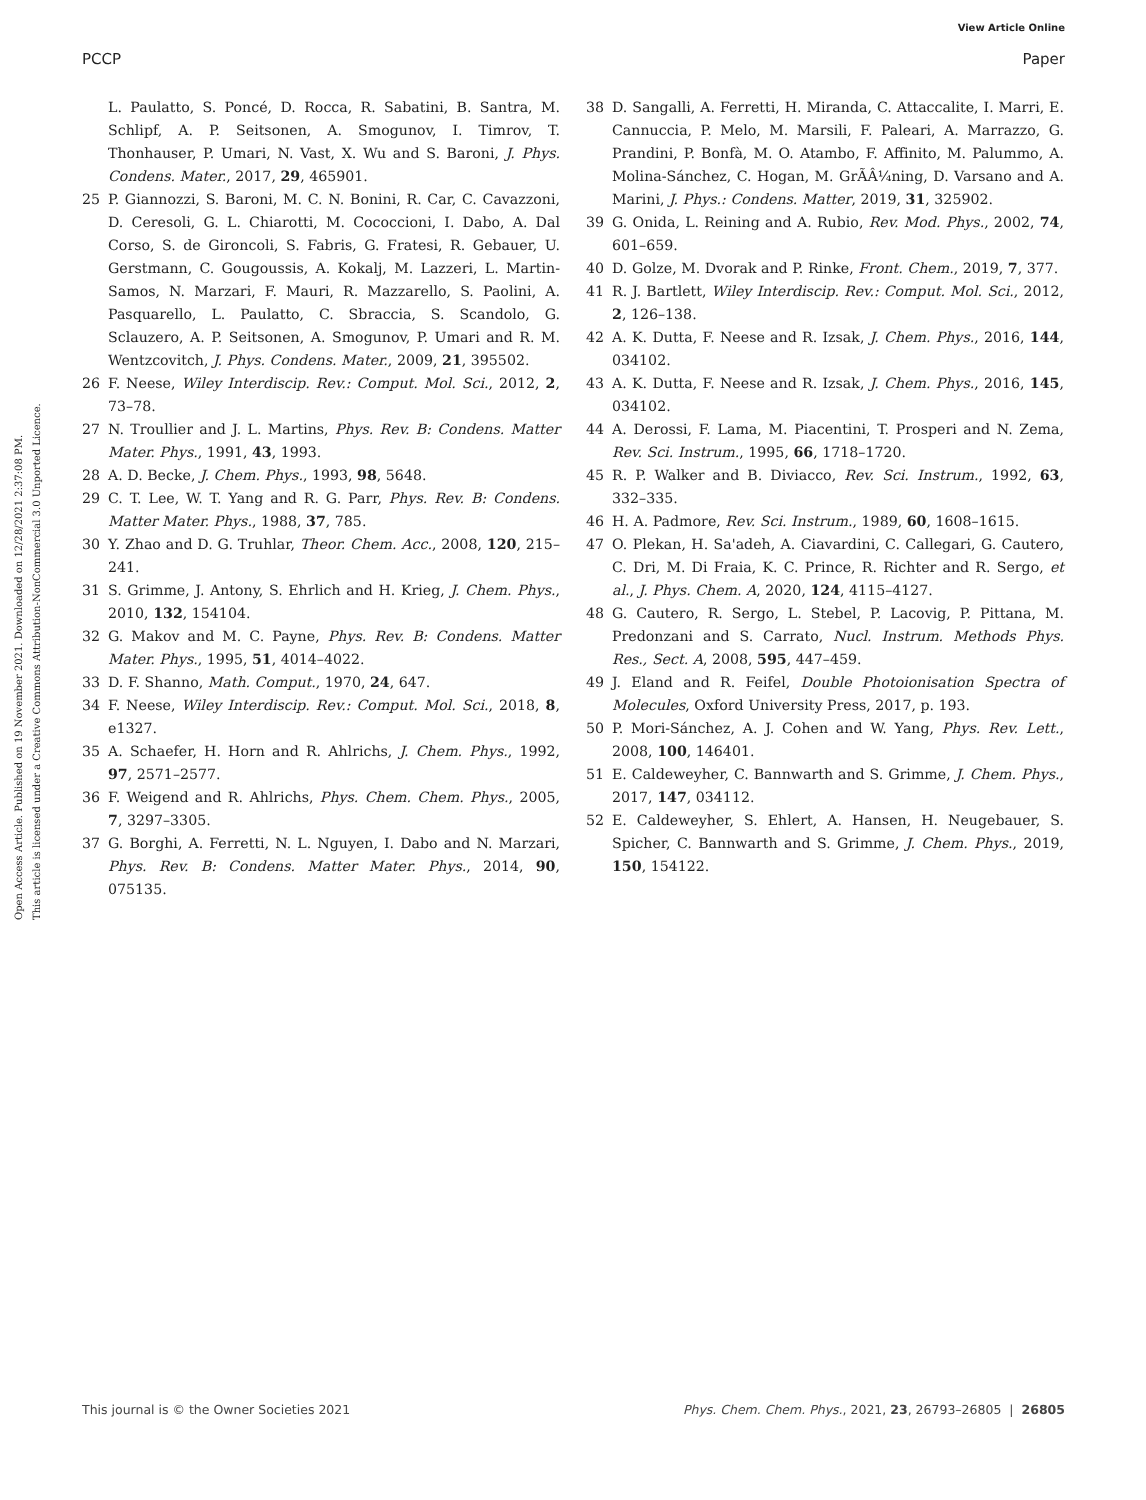View Article Online
PCCP Paper
Open Access Article. Published on 19 November 2021. Downloaded on 12/28/2021 2:37:08 PM.
This article is licensed under a Creative Commons Attribution-NonCommercial 3.0 Unported Licence.
L. Paulatto, S. Poncé, D. Rocca, R. Sabatini, B. Santra, M. Schlipf, A. P. Seitsonen, A. Smogunov, I. Timrov, T. Thonhauser, P. Umari, N. Vast, X. Wu and S. Baroni, J. Phys. Condens. Mater., 2017, 29, 465901.
25 P. Giannozzi, S. Baroni, M. C. N. Bonini, R. Car, C. Cavazzoni, D. Ceresoli, G. L. Chiarotti, M. Cococcioni, I. Dabo, A. Dal Corso, S. de Gironcoli, S. Fabris, G. Fratesi, R. Gebauer, U. Gerstmann, C. Gougoussis, A. Kokalj, M. Lazzeri, L. Martin-Samos, N. Marzari, F. Mauri, R. Mazzarello, S. Paolini, A. Pasquarello, L. Paulatto, C. Sbraccia, S. Scandolo, G. Sclauzero, A. P. Seitsonen, A. Smogunov, P. Umari and R. M. Wentzcovitch, J. Phys. Condens. Mater., 2009, 21, 395502.
26 F. Neese, Wiley Interdiscip. Rev.: Comput. Mol. Sci., 2012, 2, 73–78.
27 N. Troullier and J. L. Martins, Phys. Rev. B: Condens. Matter Mater. Phys., 1991, 43, 1993.
28 A. D. Becke, J. Chem. Phys., 1993, 98, 5648.
29 C. T. Lee, W. T. Yang and R. G. Parr, Phys. Rev. B: Condens. Matter Mater. Phys., 1988, 37, 785.
30 Y. Zhao and D. G. Truhlar, Theor. Chem. Acc., 2008, 120, 215–241.
31 S. Grimme, J. Antony, S. Ehrlich and H. Krieg, J. Chem. Phys., 2010, 132, 154104.
32 G. Makov and M. C. Payne, Phys. Rev. B: Condens. Matter Mater. Phys., 1995, 51, 4014–4022.
33 D. F. Shanno, Math. Comput., 1970, 24, 647.
34 F. Neese, Wiley Interdiscip. Rev.: Comput. Mol. Sci., 2018, 8, e1327.
35 A. Schaefer, H. Horn and R. Ahlrichs, J. Chem. Phys., 1992, 97, 2571–2577.
36 F. Weigend and R. Ahlrichs, Phys. Chem. Chem. Phys., 2005, 7, 3297–3305.
37 G. Borghi, A. Ferretti, N. L. Nguyen, I. Dabo and N. Marzari, Phys. Rev. B: Condens. Matter Mater. Phys., 2014, 90, 075135.
38 D. Sangalli, A. Ferretti, H. Miranda, C. Attaccalite, I. Marri, E. Cannuccia, P. Melo, M. Marsili, F. Paleari, A. Marrazzo, G. Prandini, P. Bonfà, M. O. Atambo, F. Affinito, M. Palummo, A. Molina-Sánchez, C. Hogan, M. GrÃÂ¼ning, D. Varsano and A. Marini, J. Phys.: Condens. Matter, 2019, 31, 325902.
39 G. Onida, L. Reining and A. Rubio, Rev. Mod. Phys., 2002, 74, 601–659.
40 D. Golze, M. Dvorak and P. Rinke, Front. Chem., 2019, 7, 377.
41 R. J. Bartlett, Wiley Interdiscip. Rev.: Comput. Mol. Sci., 2012, 2, 126–138.
42 A. K. Dutta, F. Neese and R. Izsak, J. Chem. Phys., 2016, 144, 034102.
43 A. K. Dutta, F. Neese and R. Izsak, J. Chem. Phys., 2016, 145, 034102.
44 A. Derossi, F. Lama, M. Piacentini, T. Prosperi and N. Zema, Rev. Sci. Instrum., 1995, 66, 1718–1720.
45 R. P. Walker and B. Diviacco, Rev. Sci. Instrum., 1992, 63, 332–335.
46 H. A. Padmore, Rev. Sci. Instrum., 1989, 60, 1608–1615.
47 O. Plekan, H. Sa'adeh, A. Ciavardini, C. Callegari, G. Cautero, C. Dri, M. Di Fraia, K. C. Prince, R. Richter and R. Sergo, et al., J. Phys. Chem. A, 2020, 124, 4115–4127.
48 G. Cautero, R. Sergo, L. Stebel, P. Lacovig, P. Pittana, M. Predonzani and S. Carrato, Nucl. Instrum. Methods Phys. Res., Sect. A, 2008, 595, 447–459.
49 J. Eland and R. Feifel, Double Photoionisation Spectra of Molecules, Oxford University Press, 2017, p. 193.
50 P. Mori-Sánchez, A. J. Cohen and W. Yang, Phys. Rev. Lett., 2008, 100, 146401.
51 E. Caldeweyher, C. Bannwarth and S. Grimme, J. Chem. Phys., 2017, 147, 034112.
52 E. Caldeweyher, S. Ehlert, A. Hansen, H. Neugebauer, S. Spicher, C. Bannwarth and S. Grimme, J. Chem. Phys., 2019, 150, 154122.
This journal is © the Owner Societies 2021 Phys. Chem. Chem. Phys., 2021, 23, 26793–26805 | 26805